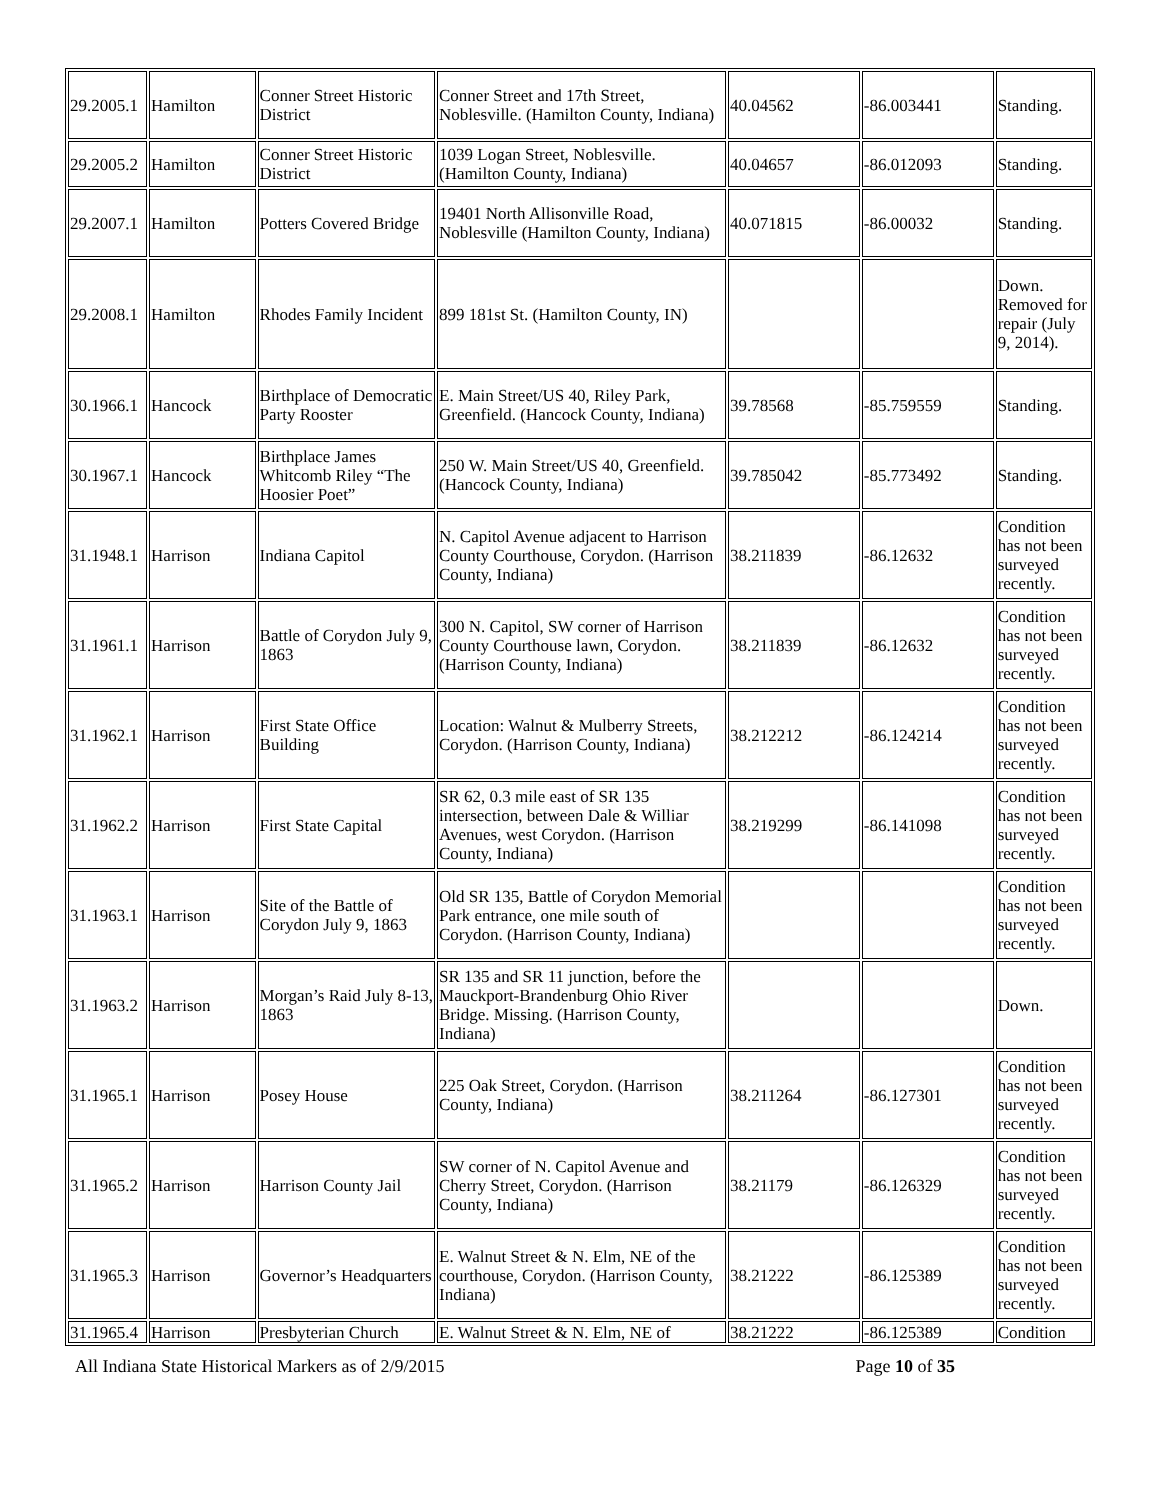| 29.2005.1 | Hamilton | Conner Street Historic District | Conner Street and 17th Street, Noblesville. (Hamilton County, Indiana) | 40.04562 | -86.003441 | Standing. |
| 29.2005.2 | Hamilton | Conner Street Historic District | 1039 Logan Street, Noblesville. (Hamilton County, Indiana) | 40.04657 | -86.012093 | Standing. |
| 29.2007.1 | Hamilton | Potters Covered Bridge | 19401 North Allisonville Road, Noblesville (Hamilton County, Indiana) | 40.071815 | -86.00032 | Standing. |
| 29.2008.1 | Hamilton | Rhodes Family Incident | 899 181st St. (Hamilton County, IN) | | | Down. Removed for repair (July 9, 2014). |
| 30.1966.1 | Hancock | Birthplace of Democratic Party Rooster | E. Main Street/US 40, Riley Park, Greenfield. (Hancock County, Indiana) | 39.78568 | -85.759559 | Standing. |
| 30.1967.1 | Hancock | Birthplace James Whitcomb Riley “The Hoosier Poet” | 250 W. Main Street/US 40, Greenfield. (Hancock County, Indiana) | 39.785042 | -85.773492 | Standing. |
| 31.1948.1 | Harrison | Indiana Capitol | N. Capitol Avenue adjacent to Harrison County Courthouse, Corydon. (Harrison County, Indiana) | 38.211839 | -86.12632 | Condition has not been surveyed recently. |
| 31.1961.1 | Harrison | Battle of Corydon July 9, 1863 | 300 N. Capitol, SW corner of Harrison County Courthouse lawn, Corydon. (Harrison County, Indiana) | 38.211839 | -86.12632 | Condition has not been surveyed recently. |
| 31.1962.1 | Harrison | First State Office Building | Location: Walnut & Mulberry Streets, Corydon. (Harrison County, Indiana) | 38.212212 | -86.124214 | Condition has not been surveyed recently. |
| 31.1962.2 | Harrison | First State Capital | SR 62, 0.3 mile east of SR 135 intersection, between Dale & Williar Avenues, west Corydon. (Harrison County, Indiana) | 38.219299 | -86.141098 | Condition has not been surveyed recently. |
| 31.1963.1 | Harrison | Site of the Battle of Corydon July 9, 1863 | Old SR 135, Battle of Corydon Memorial Park entrance, one mile south of Corydon. (Harrison County, Indiana) | | | Condition has not been surveyed recently. |
| 31.1963.2 | Harrison | Morgan’s Raid July 8-13, 1863 | SR 135 and SR 11 junction, before the Mauckport-Brandenburg Ohio River Bridge. Missing. (Harrison County, Indiana) | | | Down. |
| 31.1965.1 | Harrison | Posey House | 225 Oak Street, Corydon. (Harrison County, Indiana) | 38.211264 | -86.127301 | Condition has not been surveyed recently. |
| 31.1965.2 | Harrison | Harrison County Jail | SW corner of N. Capitol Avenue and Cherry Street, Corydon. (Harrison County, Indiana) | 38.21179 | -86.126329 | Condition has not been surveyed recently. |
| 31.1965.3 | Harrison | Governor’s Headquarters | E. Walnut Street & N. Elm, NE of the courthouse, Corydon. (Harrison County, Indiana) | 38.21222 | -86.125389 | Condition has not been surveyed recently. |
| 31.1965.4 | Harrison | Presbyterian Church | E. Walnut Street & N. Elm, NE of | 38.21222 | -86.125389 | Condition |
All Indiana State Historical Markers as of 2/9/2015 Page 10 of 35